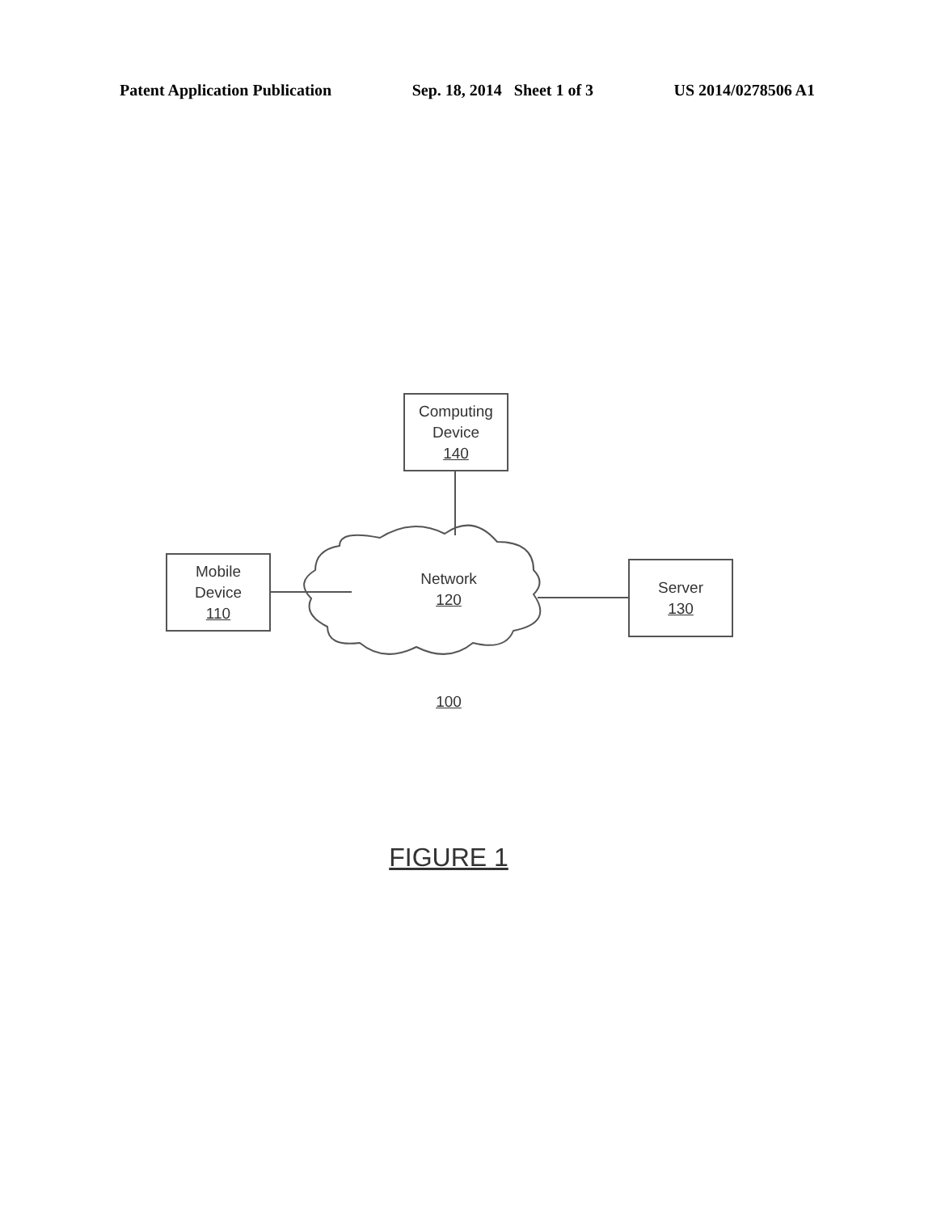Patent Application Publication Sep. 18, 2014 Sheet 1 of 3 US 2014/0278506 A1
Computing
Device
140
Mobile
Device
110
Server
130
Network
120
100
FIGURE 1